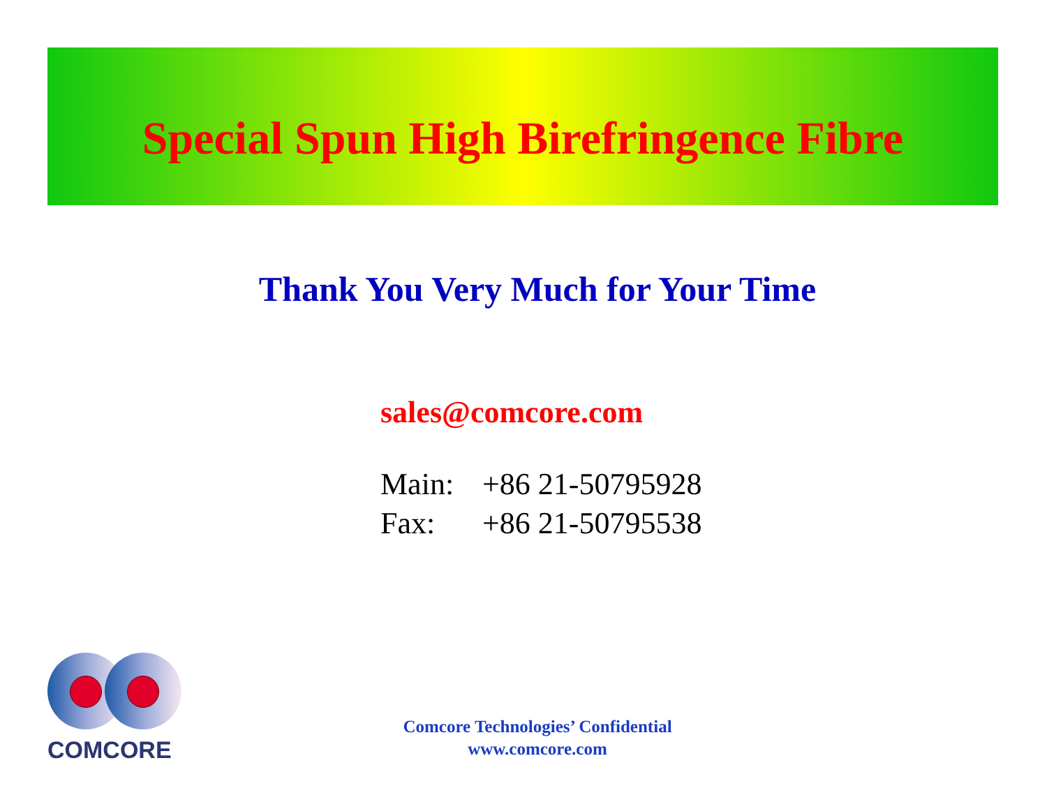Special Spun High Birefringence Fibre
Thank You Very Much for Your Time
sales@comcore.com
Main: +86 21-50795928
Fax: +86 21-50795538
COMCORE
Comcore Technologies’ Confidential
www.comcore.com